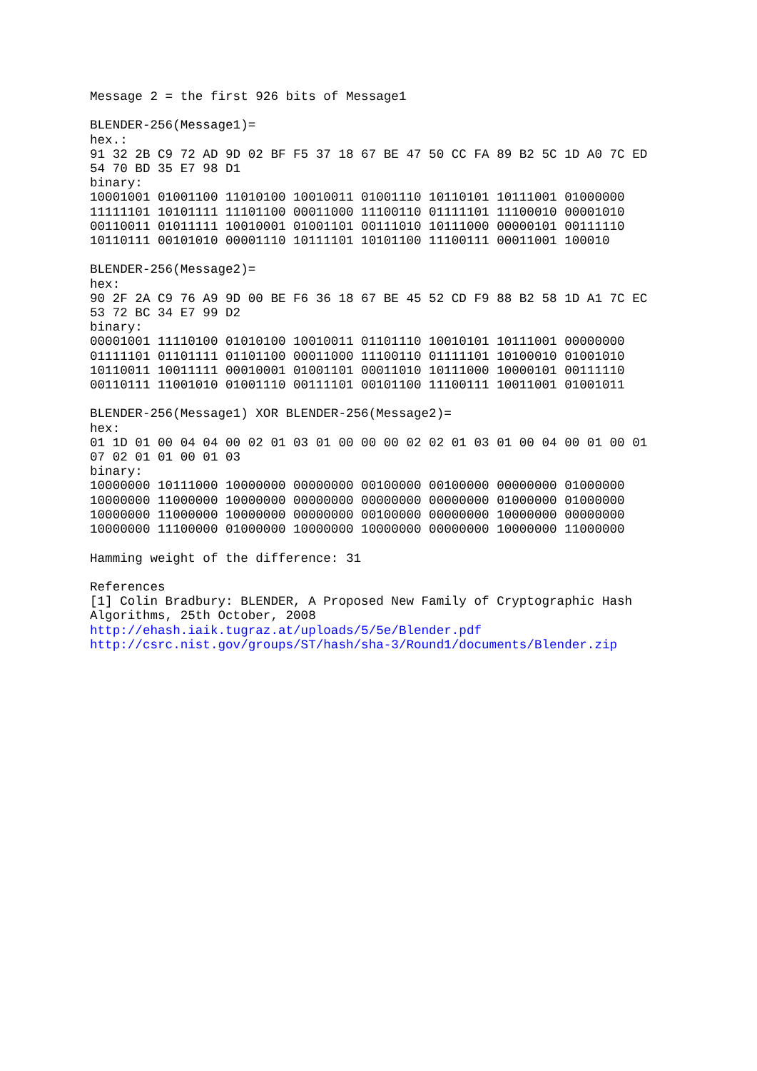Message 2 = the first 926 bits of Message1

BLENDER-256(Message1)=
hex.:
91 32 2B C9 72 AD 9D 02 BF F5 37 18 67 BE 47 50 CC FA 89 B2 5C 1D A0 7C ED
54 70 BD 35 E7 98 D1
binary:
10001001 01001100 11010100 10010011 01001110 10110101 10111001 01000000
11111101 10101111 11101100 00011000 11100110 01111101 11100010 00001010
00110011 01011111 10010001 01001101 00111010 10111000 00000101 00111110
10110111 00101010 00001110 10111101 10101100 11100111 00011001 100010

BLENDER-256(Message2)=
hex:
90 2F 2A C9 76 A9 9D 00 BE F6 36 18 67 BE 45 52 CD F9 88 B2 58 1D A1 7C EC
53 72 BC 34 E7 99 D2
binary:
00001001 11110100 01010100 10010011 01101110 10010101 10111001 00000000
01111101 01101111 01101100 00011000 11100110 01111101 10100010 01001010
10110011 10011111 00010001 01001101 00011010 10111000 10000101 00111110
00110111 11001010 01001110 00111101 00101100 11100111 10011001 01001011

BLENDER-256(Message1) XOR BLENDER-256(Message2)=
hex:
01 1D 01 00 04 04 00 02 01 03 01 00 00 00 02 02 01 03 01 00 04 00 01 00 01
07 02 01 01 00 01 03
binary:
10000000 10111000 10000000 00000000 00100000 00100000 00000000 01000000
10000000 11000000 10000000 00000000 00000000 00000000 01000000 01000000
10000000 11000000 10000000 00000000 00100000 00000000 10000000 00000000
10000000 11100000 01000000 10000000 10000000 00000000 10000000 11000000

Hamming weight of the difference: 31

References
[1] Colin Bradbury: BLENDER, A Proposed New Family of Cryptographic Hash
Algorithms, 25th October, 2008
http://ehash.iaik.tugraz.at/uploads/5/5e/Blender.pdf
http://csrc.nist.gov/groups/ST/hash/sha-3/Round1/documents/Blender.zip